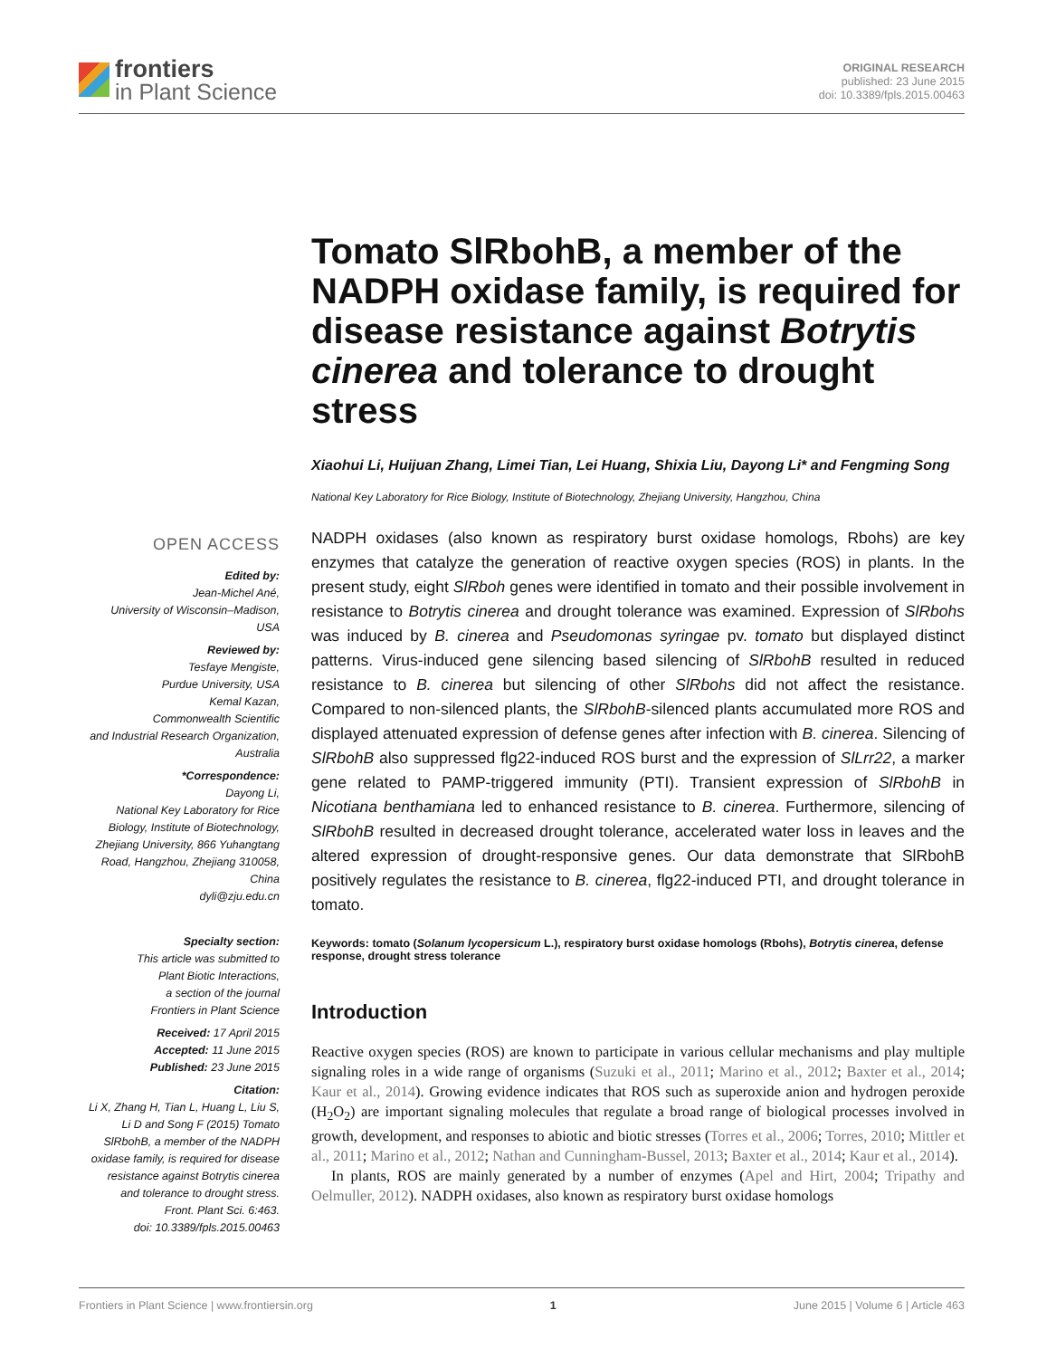frontiers
in Plant Science
ORIGINAL RESEARCH
published: 23 June 2015
doi: 10.3389/fpls.2015.00463
OPEN ACCESS
Edited by:
Jean-Michel Ané,
University of Wisconsin–Madison,
USA
Reviewed by:
Tesfaye Mengiste,
Purdue University, USA
Kemal Kazan,
Commonwealth Scientific
and Industrial Research Organization,
Australia
*Correspondence:
Dayong Li,
National Key Laboratory for Rice
Biology, Institute of Biotechnology,
Zhejiang University, 866 Yuhangtang
Road, Hangzhou, Zhejiang 310058,
China
dyli@zju.edu.cn
Specialty section:
This article was submitted to
Plant Biotic Interactions,
a section of the journal
Frontiers in Plant Science
Received: 17 April 2015
Accepted: 11 June 2015
Published: 23 June 2015
Citation:
Li X, Zhang H, Tian L, Huang L, Liu S,
Li D and Song F (2015) Tomato
SlRbohB, a member of the NADPH
oxidase family, is required for disease
resistance against Botrytis cinerea
and tolerance to drought stress.
Front. Plant Sci. 6:463.
doi: 10.3389/fpls.2015.00463
Tomato SlRbohB, a member of the NADPH oxidase family, is required for disease resistance against Botrytis cinerea and tolerance to drought stress
Xiaohui Li, Huijuan Zhang, Limei Tian, Lei Huang, Shixia Liu, Dayong Li* and Fengming Song
National Key Laboratory for Rice Biology, Institute of Biotechnology, Zhejiang University, Hangzhou, China
NADPH oxidases (also known as respiratory burst oxidase homologs, Rbohs) are key enzymes that catalyze the generation of reactive oxygen species (ROS) in plants. In the present study, eight SlRboh genes were identified in tomato and their possible involvement in resistance to Botrytis cinerea and drought tolerance was examined. Expression of SlRbohs was induced by B. cinerea and Pseudomonas syringae pv. tomato but displayed distinct patterns. Virus-induced gene silencing based silencing of SlRbohB resulted in reduced resistance to B. cinerea but silencing of other SlRbohs did not affect the resistance. Compared to non-silenced plants, the SlRbohB-silenced plants accumulated more ROS and displayed attenuated expression of defense genes after infection with B. cinerea. Silencing of SlRbohB also suppressed flg22-induced ROS burst and the expression of SlLrr22, a marker gene related to PAMP-triggered immunity (PTI). Transient expression of SlRbohB in Nicotiana benthamiana led to enhanced resistance to B. cinerea. Furthermore, silencing of SlRbohB resulted in decreased drought tolerance, accelerated water loss in leaves and the altered expression of drought-responsive genes. Our data demonstrate that SlRbohB positively regulates the resistance to B. cinerea, flg22-induced PTI, and drought tolerance in tomato.
Keywords: tomato (Solanum lycopersicum L.), respiratory burst oxidase homologs (Rbohs), Botrytis cinerea, defense response, drought stress tolerance
Introduction
Reactive oxygen species (ROS) are known to participate in various cellular mechanisms and play multiple signaling roles in a wide range of organisms (Suzuki et al., 2011; Marino et al., 2012; Baxter et al., 2014; Kaur et al., 2014). Growing evidence indicates that ROS such as superoxide anion and hydrogen peroxide (H<sub>2</sub>O<sub>2</sub>) are important signaling molecules that regulate a broad range of biological processes involved in growth, development, and responses to abiotic and biotic stresses (Torres et al., 2006; Torres, 2010; Mittler et al., 2011; Marino et al., 2012; Nathan and Cunningham-Bussel, 2013; Baxter et al., 2014; Kaur et al., 2014).
In plants, ROS are mainly generated by a number of enzymes (Apel and Hirt, 2004; Tripathy and Oelmuller, 2012). NADPH oxidases, also known as respiratory burst oxidase homologs
Frontiers in Plant Science | www.frontiersin.org 1 June 2015 | Volume 6 | Article 463